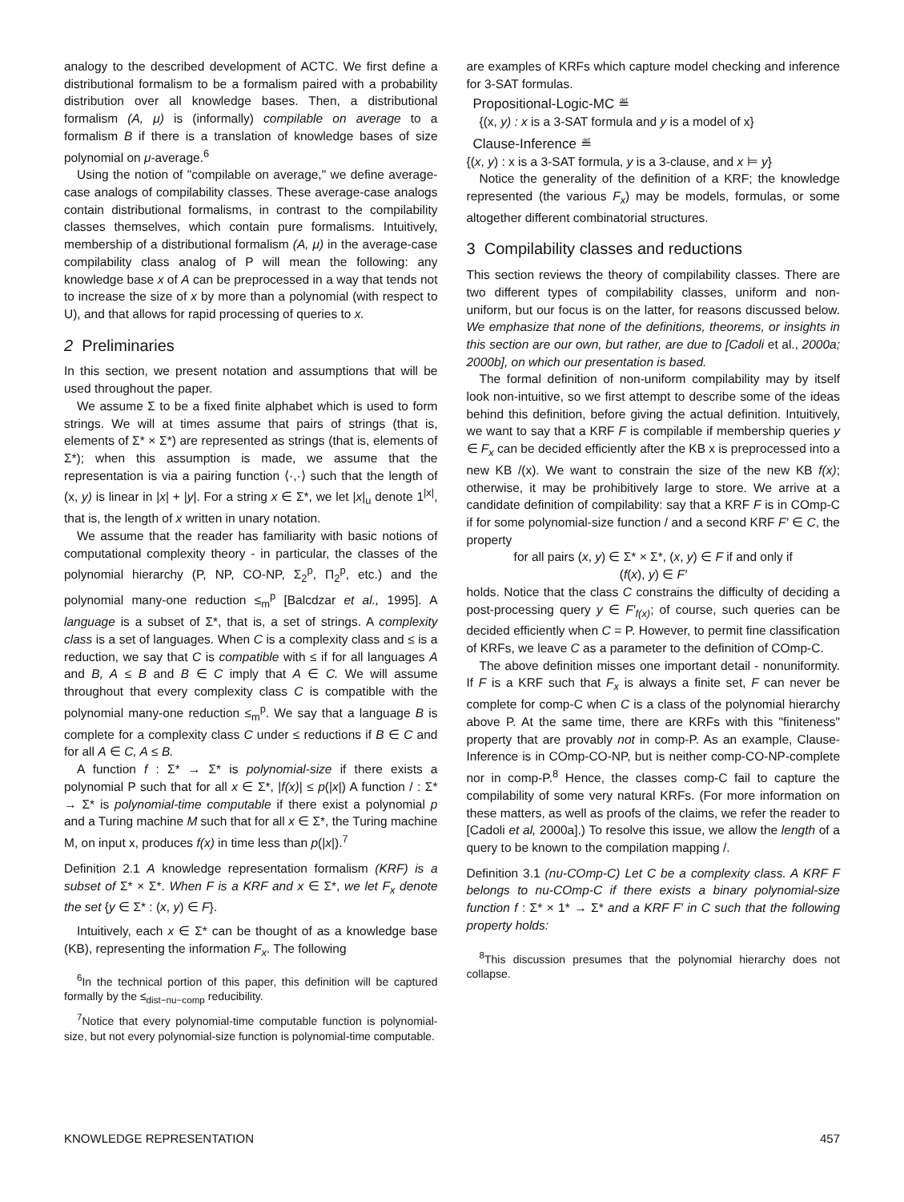analogy to the described development of ACTC. We first define a distributional formalism to be a formalism paired with a probability distribution over all knowledge bases. Then, a distributional formalism (A, μ) is (informally) compilable on average to a formalism B if there is a translation of knowledge bases of size polynomial on μ-average.<sup>6</sup>
Using the notion of "compilable on average," we define average-case analogs of compilability classes. These average-case analogs contain distributional formalisms, in contrast to the compilability classes themselves, which contain pure formalisms. Intuitively, membership of a distributional formalism (A, μ) in the average-case compilability class analog of P will mean the following: any knowledge base x of A can be preprocessed in a way that tends not to increase the size of x by more than a polynomial (with respect to U), and that allows for rapid processing of queries to x.
2 Preliminaries
In this section, we present notation and assumptions that will be used throughout the paper.
We assume Σ to be a fixed finite alphabet which is used to form strings. We will at times assume that pairs of strings (that is, elements of Σ* × Σ*) are represented as strings (that is, elements of Σ*); when this assumption is made, we assume that the representation is via a pairing function ⟨·,·⟩ such that the length of (x, y) is linear in |x| + |y|. For a string x ∈ Σ*, we let |x|<sub>u</sub> denote 1<sup>|x|</sup>, that is, the length of x written in unary notation.
We assume that the reader has familiarity with basic notions of computational complexity theory - in particular, the classes of the polynomial hierarchy (P, NP, CO-NP, Σ<sub>2</sub><sup>p</sup>, Π<sub>2</sub><sup>p</sup>, etc.) and the polynomial many-one reduction ≤<sub>m</sub><sup>p</sup> [Balcdzar et al., 1995]. A language is a subset of Σ*, that is, a set of strings. A complexity class is a set of languages. When C is a complexity class and ≤ is a reduction, we say that C is compatible with ≤ if for all languages A and B, A ≤ B and B ∈ C imply that A ∈ C. We will assume throughout that every complexity class C is compatible with the polynomial many-one reduction ≤<sub>m</sub><sup>p</sup>. We say that a language B is complete for a complexity class C under ≤ reductions if B ∈ C and for all A ∈ C, A ≤ B.
A function f : Σ* → Σ* is polynomial-size if there exists a polynomial P such that for all x ∈ Σ*, |f(x)| ≤ p(|x|) A function / : Σ* → Σ* is polynomial-time computable if there exist a polynomial p and a Turing machine M such that for all x ∈ Σ*, the Turing machine M, on input x, produces f(x) in time less than p(|x|).<sup>7</sup>
Definition 2.1 A knowledge representation formalism (KRF) is a subset of Σ* × Σ*. When F is a KRF and x ∈ Σ*, we let F<sub>x</sub> denote the set {y ∈ Σ* : (x, y) ∈ F}.
Intuitively, each x ∈ Σ* can be thought of as a knowledge base (KB), representing the information F<sub>x</sub>. The following
<sup>6</sup> In the technical portion of this paper, this definition will be captured formally by the ≤<sub>dist−nu−comp</sub> reducibility.
<sup>7</sup> Notice that every polynomial-time computable function is polynomial-size, but not every polynomial-size function is polynomial-time computable.
are examples of KRFs which capture model checking and inference for 3-SAT formulas.
Propositional-Logic-MC ≝
{(x, y) : x is a 3-SAT formula and y is a model of x}
Clause-Inference ≝
{(x, y) : x is a 3-SAT formula, y is a 3-clause, and x ⊨ y}
Notice the generality of the definition of a KRF; the knowledge represented (the various F<sub>x</sub>) may be models, formulas, or some altogether different combinatorial structures.
3 Compilability classes and reductions
This section reviews the theory of compilability classes. There are two different types of compilability classes, uniform and non-uniform, but our focus is on the latter, for reasons discussed below. We emphasize that none of the definitions, theorems, or insights in this section are our own, but rather, are due to [Cadoli et al., 2000a; 2000b], on which our presentation is based.
The formal definition of non-uniform compilability may by itself look non-intuitive, so we first attempt to describe some of the ideas behind this definition, before giving the actual definition. Intuitively, we want to say that a KRF F is compilable if membership queries y ∈ F<sub>x</sub> can be decided efficiently after the KB x is preprocessed into a new KB /(x). We want to constrain the size of the new KB f(x); otherwise, it may be prohibitively large to store. We arrive at a candidate definition of compilability: say that a KRF F is in COmp-C if for some polynomial-size function / and a second KRF F′ ∈ C, the property
for all pairs (x, y) ∈ Σ* × Σ*, (x, y) ∈ F if and only if
(f(x), y) ∈ F′
holds. Notice that the class C constrains the difficulty of deciding a post-processing query y ∈ F′<sub>f(x)</sub>; of course, such queries can be decided efficiently when C = P. However, to permit fine classification of KRFs, we leave C as a parameter to the definition of COmp-C.
The above definition misses one important detail - nonuniformity. If F is a KRF such that F<sub>x</sub> is always a finite set, F can never be complete for comp-C when C is a class of the polynomial hierarchy above P. At the same time, there are KRFs with this "finiteness" property that are provably not in comp-P. As an example, Clause-Inference is in COmp-CO-NP, but is neither comp-CO-NP-complete nor in comp-P.<sup>8</sup> Hence, the classes comp-C fail to capture the compilability of some very natural KRFs. (For more information on these matters, as well as proofs of the claims, we refer the reader to [Cadoli et al, 2000a].) To resolve this issue, we allow the length of a query to be known to the compilation mapping /.
Definition 3.1 (nu-COmp-C) Let C be a complexity class. A KRF F belongs to nu-COmp-C if there exists a binary polynomial-size function f : Σ* × 1* → Σ* and a KRF F′ in C such that the following property holds:
<sup>8</sup> This discussion presumes that the polynomial hierarchy does not collapse.
KNOWLEDGE REPRESENTATION 457